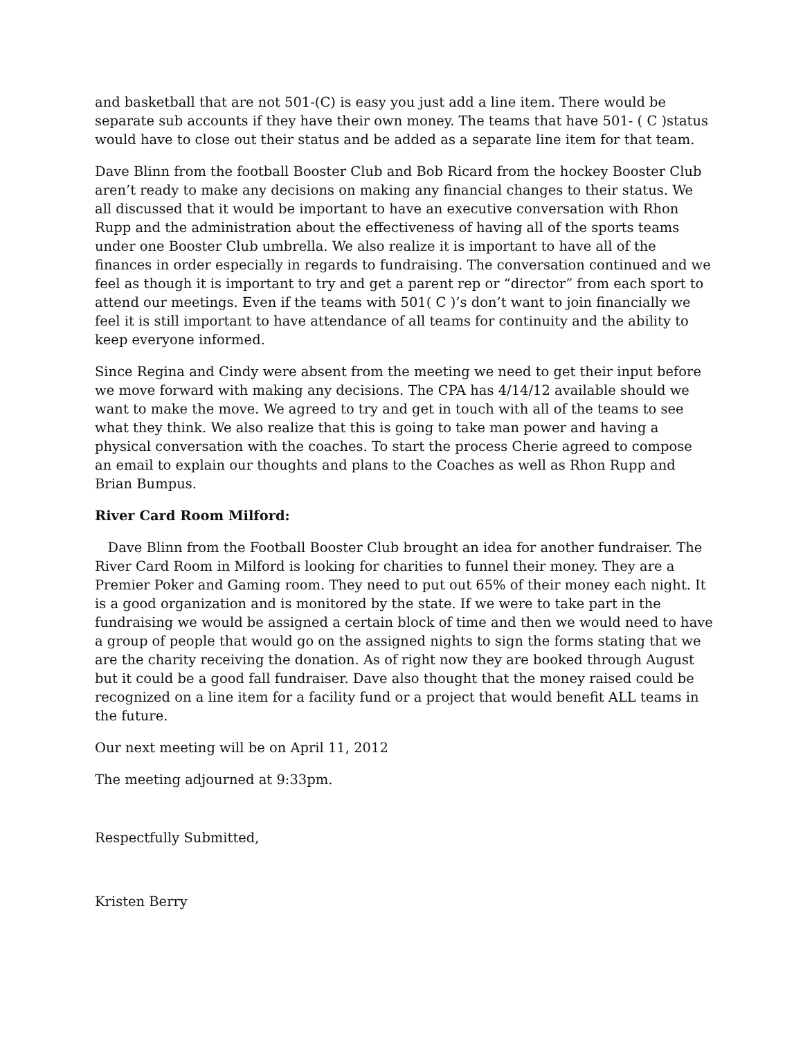and basketball that are not 501-(C) is easy you just add a line item. There would be separate sub accounts if they have their own money. The teams that have 501- ( C )status would have to close out their status and be added as a separate line item for that team.
Dave Blinn from the football Booster Club and Bob Ricard from the hockey Booster Club aren’t ready to make any decisions on making any financial changes to their status. We all discussed that it would be important to have an executive conversation with Rhon Rupp and the administration about the effectiveness of having all of the sports teams under one Booster Club umbrella. We also realize it is important to have all of the finances in order especially in regards to fundraising. The conversation continued and we feel as though it is important to try and get a parent rep or “director” from each sport to attend our meetings. Even if the teams with 501( C )’s don’t want to join financially we feel it is still important to have attendance of all teams for continuity and the ability to keep everyone informed.
Since Regina and Cindy were absent from the meeting we need to get their input before we move forward with making any decisions. The CPA has 4/14/12 available should we want to make the move. We agreed to try and get in touch with all of the teams to see what they think. We also realize that this is going to take man power and having a physical conversation with the coaches. To start the process Cherie agreed to compose an email to explain our thoughts and plans to the Coaches as well as Rhon Rupp and Brian Bumpus.
River Card Room Milford:
Dave Blinn from the Football Booster Club brought an idea for another fundraiser. The River Card Room in Milford is looking for charities to funnel their money. They are a Premier Poker and Gaming room. They need to put out 65% of their money each night. It is a good organization and is monitored by the state. If we were to take part in the fundraising we would be assigned a certain block of time and then we would need to have a group of people that would go on the assigned nights to sign the forms stating that we are the charity receiving the donation. As of right now they are booked through August but it could be a good fall fundraiser. Dave also thought that the money raised could be recognized on a line item for a facility fund or a project that would benefit ALL teams in the future.
Our next meeting will be on April 11, 2012
The meeting adjourned at 9:33pm.
Respectfully Submitted,
Kristen Berry